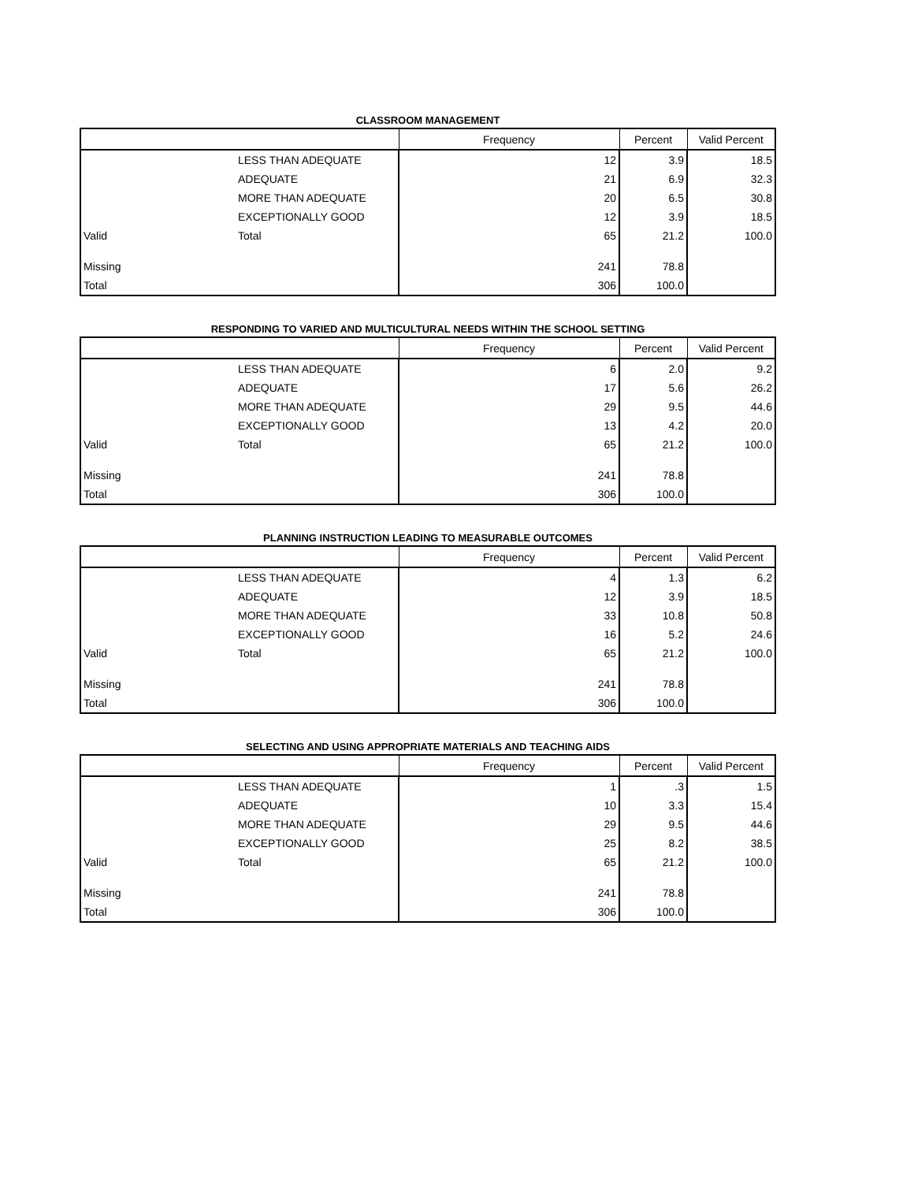CLASSROOM MANAGEMENT
| | | Frequency | Percent | Valid Percent |
| --- | --- | --- | --- | --- |
| | LESS THAN ADEQUATE | 12 | 3.9 | 18.5 |
| | ADEQUATE | 21 | 6.9 | 32.3 |
| | MORE THAN ADEQUATE | 20 | 6.5 | 30.8 |
| | EXCEPTIONALLY GOOD | 12 | 3.9 | 18.5 |
| Valid | Total | 65 | 21.2 | 100.0 |
| Missing | | 241 | 78.8 | |
| Total | | 306 | 100.0 | |
RESPONDING TO VARIED AND MULTICULTURAL NEEDS WITHIN THE SCHOOL SETTING
| | | Frequency | Percent | Valid Percent |
| --- | --- | --- | --- | --- |
| | LESS THAN ADEQUATE | 6 | 2.0 | 9.2 |
| | ADEQUATE | 17 | 5.6 | 26.2 |
| | MORE THAN ADEQUATE | 29 | 9.5 | 44.6 |
| | EXCEPTIONALLY GOOD | 13 | 4.2 | 20.0 |
| Valid | Total | 65 | 21.2 | 100.0 |
| Missing | | 241 | 78.8 | |
| Total | | 306 | 100.0 | |
PLANNING INSTRUCTION LEADING TO MEASURABLE OUTCOMES
| | | Frequency | Percent | Valid Percent |
| --- | --- | --- | --- | --- |
| | LESS THAN ADEQUATE | 4 | 1.3 | 6.2 |
| | ADEQUATE | 12 | 3.9 | 18.5 |
| | MORE THAN ADEQUATE | 33 | 10.8 | 50.8 |
| | EXCEPTIONALLY GOOD | 16 | 5.2 | 24.6 |
| Valid | Total | 65 | 21.2 | 100.0 |
| Missing | | 241 | 78.8 | |
| Total | | 306 | 100.0 | |
SELECTING AND USING APPROPRIATE MATERIALS AND TEACHING AIDS
| | | Frequency | Percent | Valid Percent |
| --- | --- | --- | --- | --- |
| | LESS THAN ADEQUATE | 1 | .3 | 1.5 |
| | ADEQUATE | 10 | 3.3 | 15.4 |
| | MORE THAN ADEQUATE | 29 | 9.5 | 44.6 |
| | EXCEPTIONALLY GOOD | 25 | 8.2 | 38.5 |
| Valid | Total | 65 | 21.2 | 100.0 |
| Missing | | 241 | 78.8 | |
| Total | | 306 | 100.0 | |